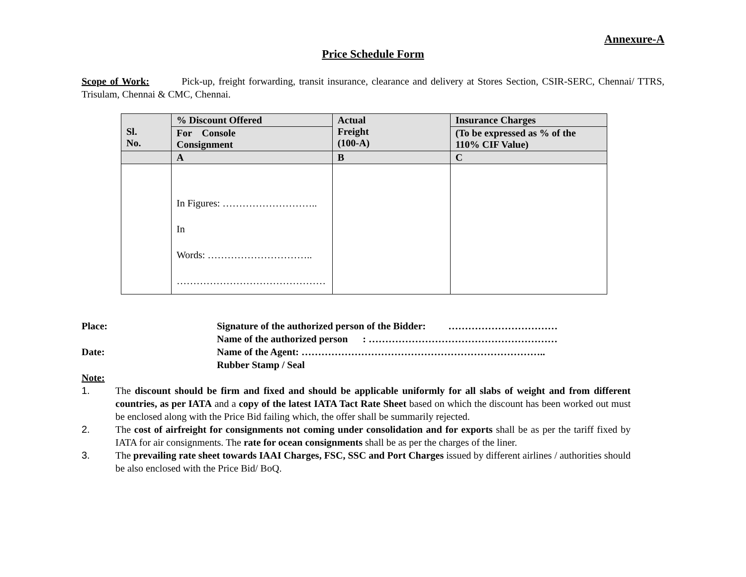Annexure-A
Price Schedule Form
Scope of Work: Pick-up, freight forwarding, transit insurance, clearance and delivery at Stores Section, CSIR-SERC, Chennai/ TTRS, Trisulam, Chennai & CMC, Chennai.
| Sl. No. | % Discount Offered | Actual Freight (100-A) | Insurance Charges |
| --- | --- | --- | --- |
| | For Console Consignment | | (To be expressed as % of the 110% CIF Value) |
| | A | B | C |
| | In Figures: ……………………….. In Words: ………………………….. ……………………………………… | | |
Place:
Signature of the authorized person of the Bidder: ……………………………
Name of the authorized person : …………………………………………………
Date:
Name of the Agent: ………………………………………………………………..
Rubber Stamp / Seal
Note:
1. The discount should be firm and fixed and should be applicable uniformly for all slabs of weight and from different countries, as per IATA and a copy of the latest IATA Tact Rate Sheet based on which the discount has been worked out must be enclosed along with the Price Bid failing which, the offer shall be summarily rejected.
2. The cost of airfreight for consignments not coming under consolidation and for exports shall be as per the tariff fixed by IATA for air consignments. The rate for ocean consignments shall be as per the charges of the liner.
3. The prevailing rate sheet towards IAAI Charges, FSC, SSC and Port Charges issued by different airlines / authorities should be also enclosed with the Price Bid/ BoQ.